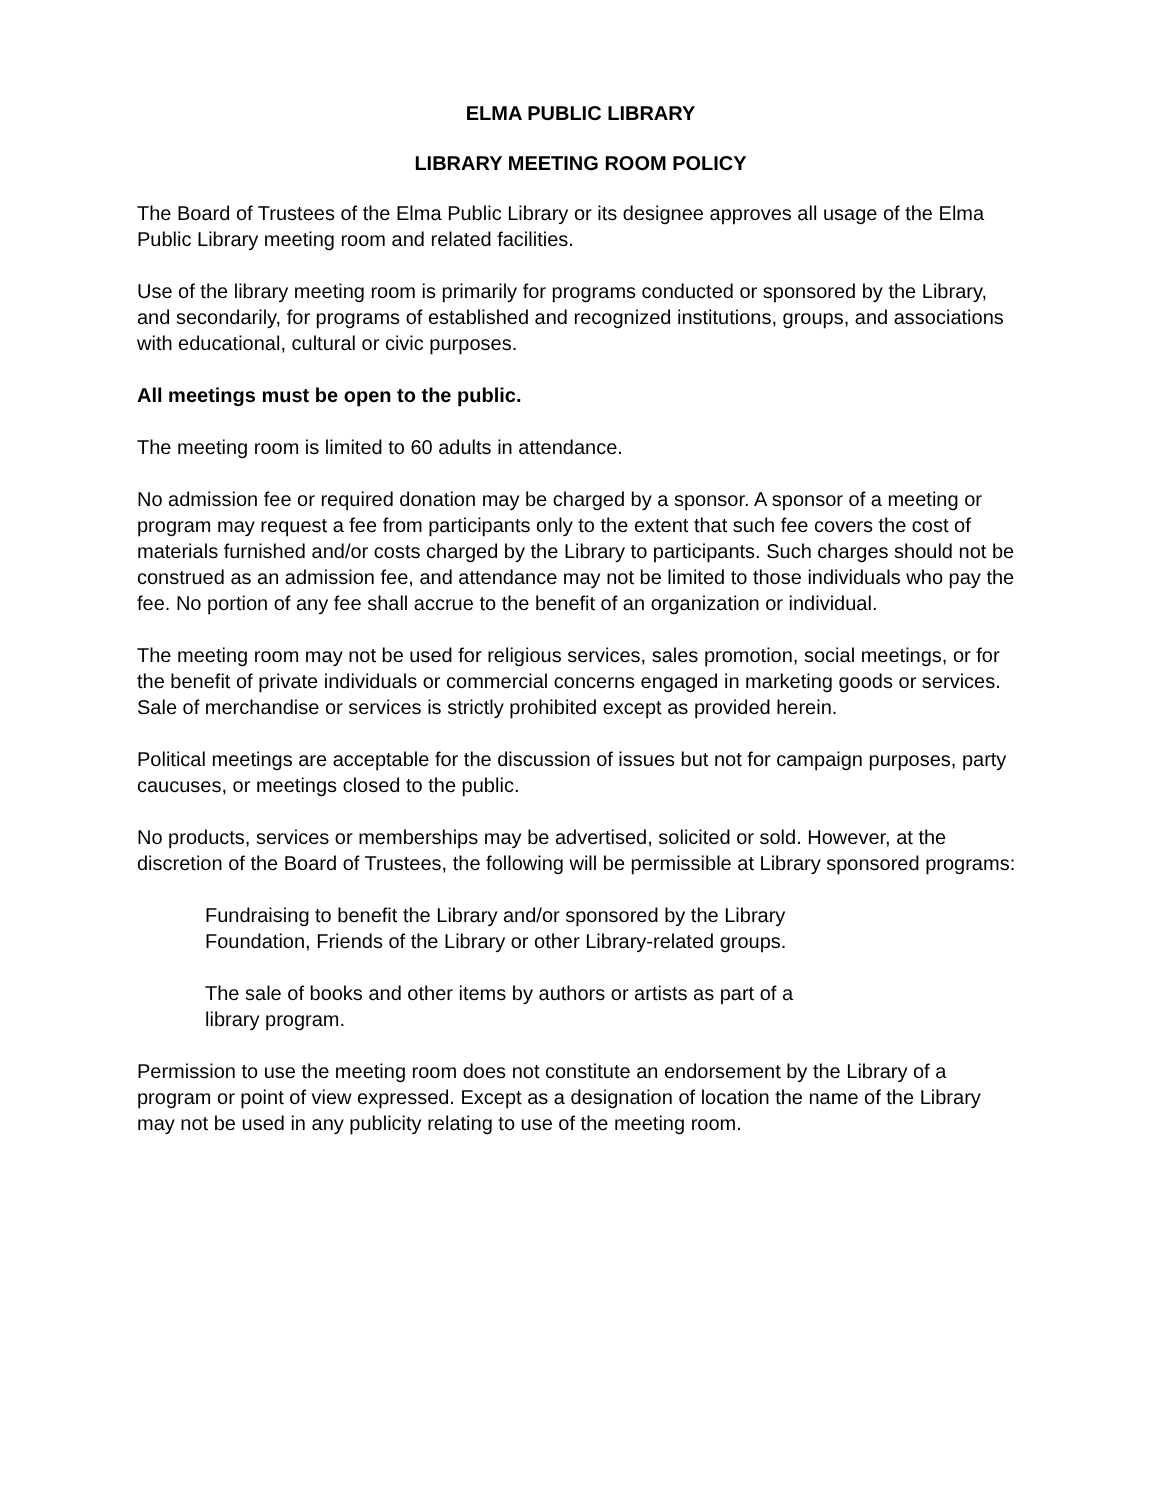ELMA PUBLIC LIBRARY
LIBRARY MEETING ROOM POLICY
The Board of Trustees of the Elma Public Library or its designee approves all usage of the Elma Public Library meeting room and related facilities.
Use of the library meeting room is primarily for programs conducted or sponsored by the Library, and secondarily, for programs of established and recognized institutions, groups, and associations with educational, cultural or civic purposes.
All meetings must be open to the public.
The meeting room is limited to 60 adults in attendance.
No admission fee or required donation may be charged by a sponsor. A sponsor of a meeting or program may request a fee from participants only to the extent that such fee covers the cost of materials furnished and/or costs charged by the Library to participants. Such charges should not be construed as an admission fee, and attendance may not be limited to those individuals who pay the fee. No portion of any fee shall accrue to the benefit of an organization or individual.
The meeting room may not be used for religious services, sales promotion, social meetings, or for the benefit of private individuals or commercial concerns engaged in marketing goods or services. Sale of merchandise or services is strictly prohibited except as provided herein.
Political meetings are acceptable for the discussion of issues but not for campaign purposes, party caucuses, or meetings closed to the public.
No products, services or memberships may be advertised, solicited or sold. However, at the discretion of the Board of Trustees, the following will be permissible at Library sponsored programs:
Fundraising to benefit the Library and/or sponsored by the Library
Foundation, Friends of the Library or other Library-related groups.
The sale of books and other items by authors or artists as part of a
library program.
Permission to use the meeting room does not constitute an endorsement by the Library of a program or point of view expressed. Except as a designation of location the name of the Library may not be used in any publicity relating to use of the meeting room.